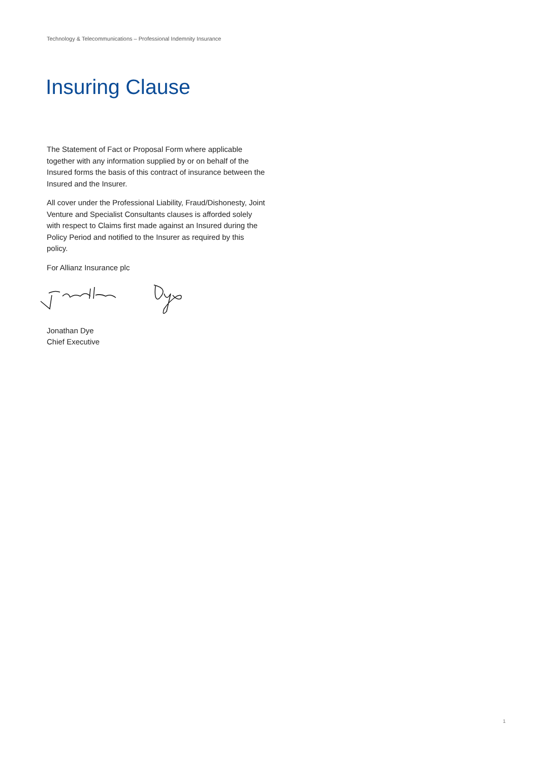Technology & Telecommunications – Professional Indemnity Insurance
Insuring Clause
The Statement of Fact or Proposal Form where applicable together with any information supplied by or on behalf of the Insured forms the basis of this contract of insurance between the Insured and the Insurer.
All cover under the Professional Liability, Fraud/Dishonesty, Joint Venture and Specialist Consultants clauses is afforded solely with respect to Claims first made against an Insured during the Policy Period and notified to the Insurer as required by this policy.
For Allianz Insurance plc
Jonathan Dye
Chief Executive
1